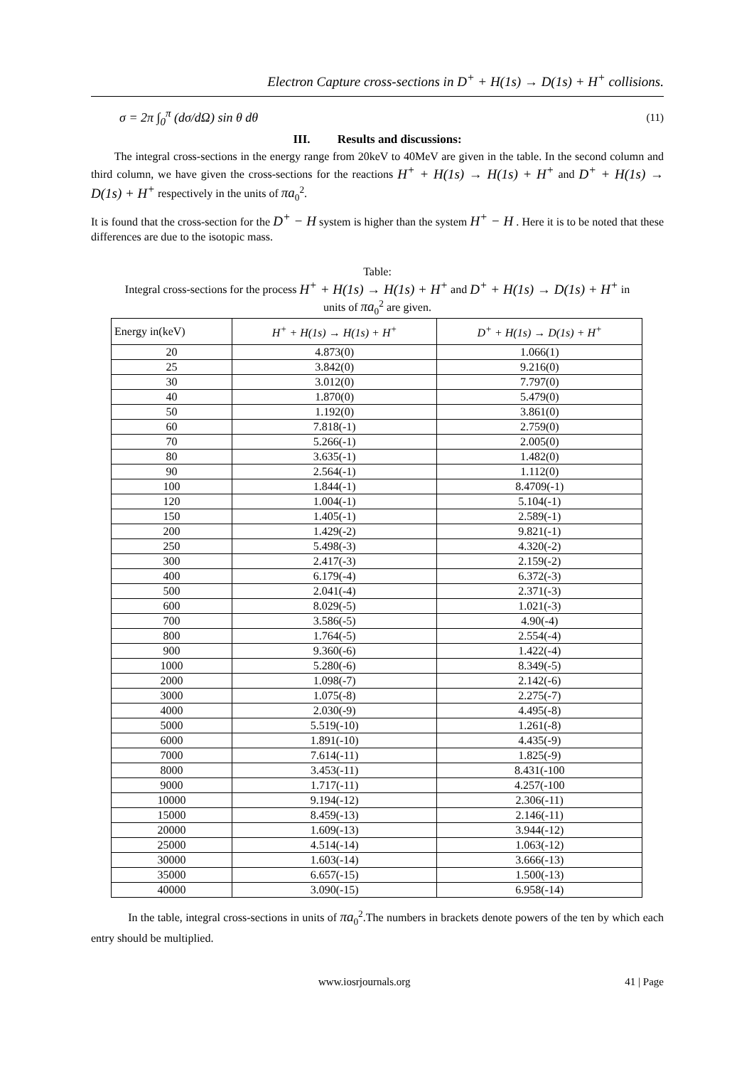Electron Capture cross-sections in D<sup>+</sup> + H(1s) → D(1s) + H<sup>+</sup> collisions.
σ = 2π ∫<sub>0</sub><sup>π</sup> (dσ/dΩ) sin θ dθ (11)
III. Results and discussions:
The integral cross-sections in the energy range from 20keV to 40MeV are given in the table. In the second column and third column, we have given the cross-sections for the reactions H<sup>+</sup> + H(1s) → H(1s) + H<sup>+</sup> and D<sup>+</sup> + H(1s) → D(1s) + H<sup>+</sup> respectively in the units of πa<sub>0</sub><sup>2</sup>.
It is found that the cross-section for the D<sup>+</sup> − H system is higher than the system H<sup>+</sup> − H . Here it is to be noted that these differences are due to the isotopic mass.
Table:
Integral cross-sections for the process H<sup>+</sup> + H(1s) → H(1s) + H<sup>+</sup> and D<sup>+</sup> + H(1s) → D(1s) + H<sup>+</sup> in
units of πa<sub>0</sub><sup>2</sup> are given.
| Energy in(keV) | H<sup>+</sup> + H(1s) → H(1s) + H<sup>+</sup> | D<sup>+</sup> + H(1s) → D(1s) + H<sup>+</sup> |
| --- | --- | --- |
| 20 | 4.873(0) | 1.066(1) |
| 25 | 3.842(0) | 9.216(0) |
| 30 | 3.012(0) | 7.797(0) |
| 40 | 1.870(0) | 5.479(0) |
| 50 | 1.192(0) | 3.861(0) |
| 60 | 7.818(-1) | 2.759(0) |
| 70 | 5.266(-1) | 2.005(0) |
| 80 | 3.635(-1) | 1.482(0) |
| 90 | 2.564(-1) | 1.112(0) |
| 100 | 1.844(-1) | 8.4709(-1) |
| 120 | 1.004(-1) | 5.104(-1) |
| 150 | 1.405(-1) | 2.589(-1) |
| 200 | 1.429(-2) | 9.821(-1) |
| 250 | 5.498(-3) | 4.320(-2) |
| 300 | 2.417(-3) | 2.159(-2) |
| 400 | 6.179(-4) | 6.372(-3) |
| 500 | 2.041(-4) | 2.371(-3) |
| 600 | 8.029(-5) | 1.021(-3) |
| 700 | 3.586(-5) | 4.90(-4) |
| 800 | 1.764(-5) | 2.554(-4) |
| 900 | 9.360(-6) | 1.422(-4) |
| 1000 | 5.280(-6) | 8.349(-5) |
| 2000 | 1.098(-7) | 2.142(-6) |
| 3000 | 1.075(-8) | 2.275(-7) |
| 4000 | 2.030(-9) | 4.495(-8) |
| 5000 | 5.519(-10) | 1.261(-8) |
| 6000 | 1.891(-10) | 4.435(-9) |
| 7000 | 7.614(-11) | 1.825(-9) |
| 8000 | 3.453(-11) | 8.431(-100 |
| 9000 | 1.717(-11) | 4.257(-100 |
| 10000 | 9.194(-12) | 2.306(-11) |
| 15000 | 8.459(-13) | 2.146(-11) |
| 20000 | 1.609(-13) | 3.944(-12) |
| 25000 | 4.514(-14) | 1.063(-12) |
| 30000 | 1.603(-14) | 3.666(-13) |
| 35000 | 6.657(-15) | 1.500(-13) |
| 40000 | 3.090(-15) | 6.958(-14) |
In the table, integral cross-sections in units of πa<sub>0</sub><sup>2</sup>.The numbers in brackets denote powers of the ten by which each entry should be multiplied.
www.iosrjournals.org 41 | Page